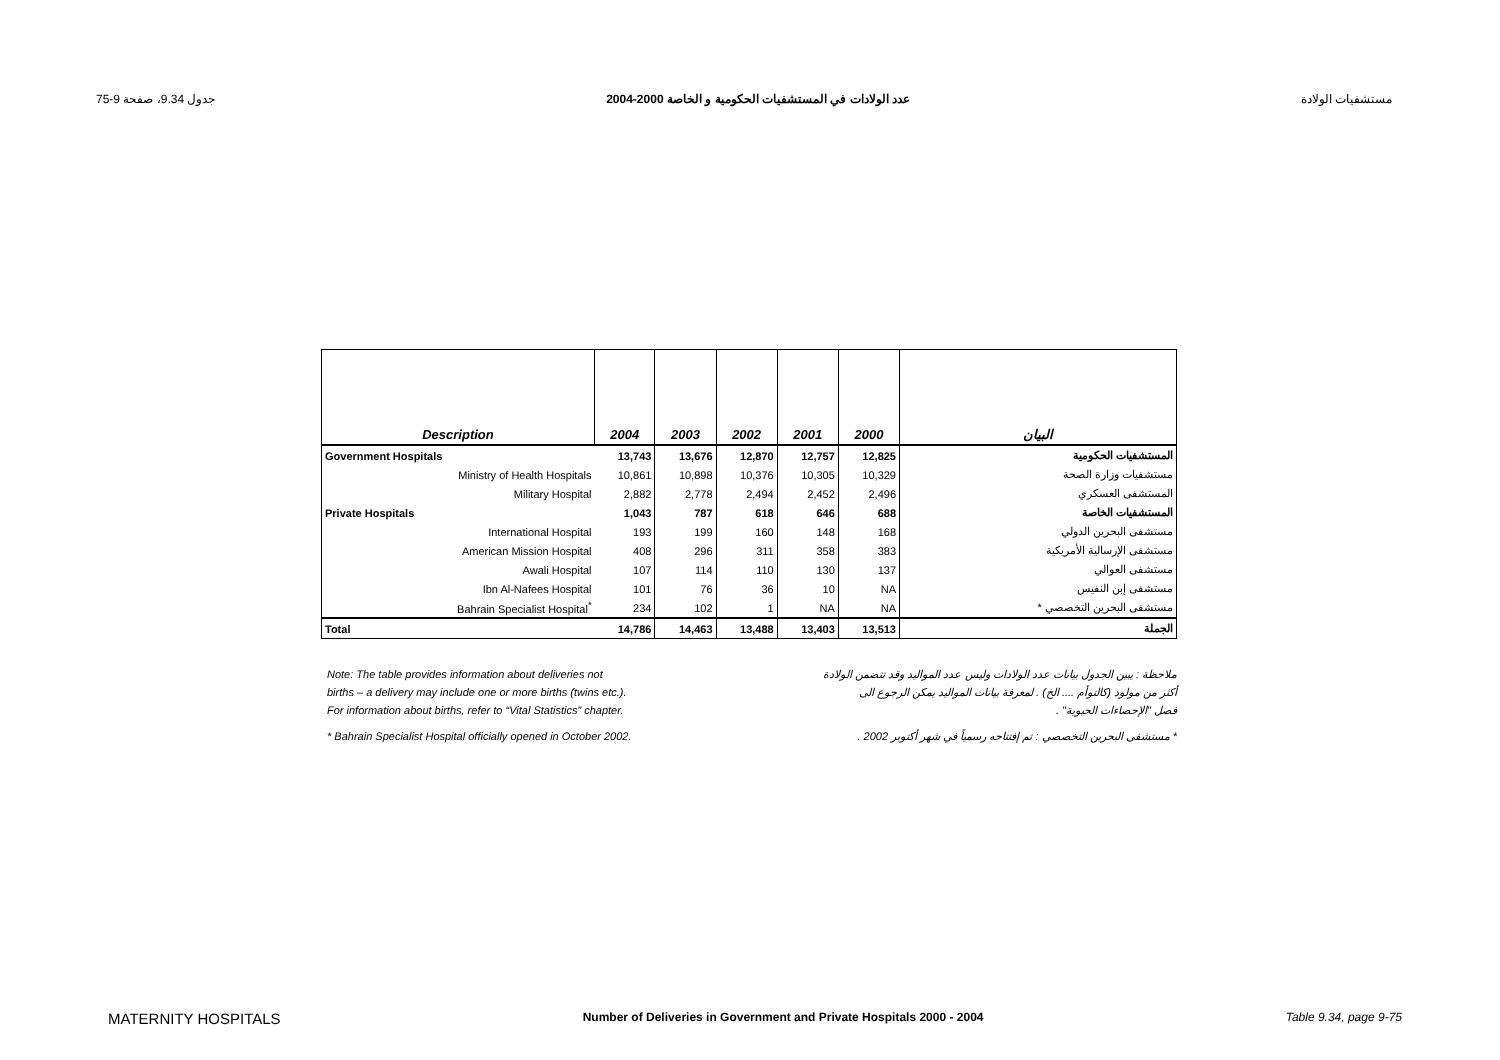جدول 9.34، صفحة 9-75 عدد الولادات في المستشفيات الحكومية و الخاصة 2000-2004 مستشفيات الولادة
| Description | 2004 | 2003 | 2002 | 2001 | 2000 | البيان |
| --- | --- | --- | --- | --- | --- | --- |
| Government Hospitals | 13,743 | 13,676 | 12,870 | 12,757 | 12,825 | المستشفيات الحكومية |
| Ministry of Health Hospitals | 10,861 | 10,898 | 10,376 | 10,305 | 10,329 | مستشفيات وزارة الصحة |
| Military Hospital | 2,882 | 2,778 | 2,494 | 2,452 | 2,496 | المستشفى العسكري |
| Private Hospitals | 1,043 | 787 | 618 | 646 | 688 | المستشفيات الخاصة |
| International Hospital | 193 | 199 | 160 | 148 | 168 | مستشفى البحرين الدولي |
| American Mission Hospital | 408 | 296 | 311 | 358 | 383 | مستشفى الإرسالية الأمريكية |
| Awali Hospital | 107 | 114 | 110 | 130 | 137 | مستشفى العوالي |
| Ibn Al-Nafees Hospital | 101 | 76 | 36 | 10 | NA | مستشفى إبن النفيس |
| Bahrain Specialist Hospital<sup>*</sup> | 234 | 102 | 1 | NA | NA | مستشفى البحرين التخصصي * |
| Total | 14,786 | 14,463 | 13,488 | 13,403 | 13,513 | الجملة |
Note: The table provides information about deliveries not ملاحظة : يبين الجدول بيانات عدد الولادات وليس عدد المواليد وقد تتضمن الولادة
births – a delivery may include one or more births (twins etc.). أكثر من مولود (كالتوأم .... الخ) . لمعرفة بيانات المواليد يمكن الرجوع الى
For information about births, refer to “Vital Statistics” chapter. فصل "الإحصاءات الحيوية" .
* Bahrain Specialist Hospital officially opened in October 2002. * مستشفى البحرين التخصصي : تم إفتتاحه رسمياً في شهر أكتوبر 2002 .
MATERNITY HOSPITALS Number of Deliveries in Government and Private Hospitals 2000 - 2004 Table 9.34, page 9-75